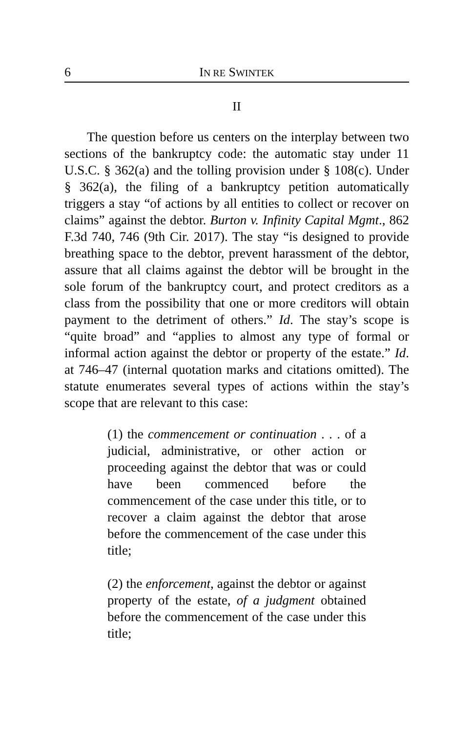6 IN RE SWINTEK
II
The question before us centers on the interplay between two sections of the bankruptcy code: the automatic stay under 11 U.S.C. § 362(a) and the tolling provision under § 108(c). Under § 362(a), the filing of a bankruptcy petition automatically triggers a stay “of actions by all entities to collect or recover on claims” against the debtor. Burton v. Infinity Capital Mgmt., 862 F.3d 740, 746 (9th Cir. 2017). The stay “is designed to provide breathing space to the debtor, prevent harassment of the debtor, assure that all claims against the debtor will be brought in the sole forum of the bankruptcy court, and protect creditors as a class from the possibility that one or more creditors will obtain payment to the detriment of others.” Id. The stay’s scope is “quite broad” and “applies to almost any type of formal or informal action against the debtor or property of the estate.” Id. at 746–47 (internal quotation marks and citations omitted). The statute enumerates several types of actions within the stay’s scope that are relevant to this case:
(1) the commencement or continuation . . . of a judicial, administrative, or other action or proceeding against the debtor that was or could have been commenced before the commencement of the case under this title, or to recover a claim against the debtor that arose before the commencement of the case under this title;
(2) the enforcement, against the debtor or against property of the estate, of a judgment obtained before the commencement of the case under this title;